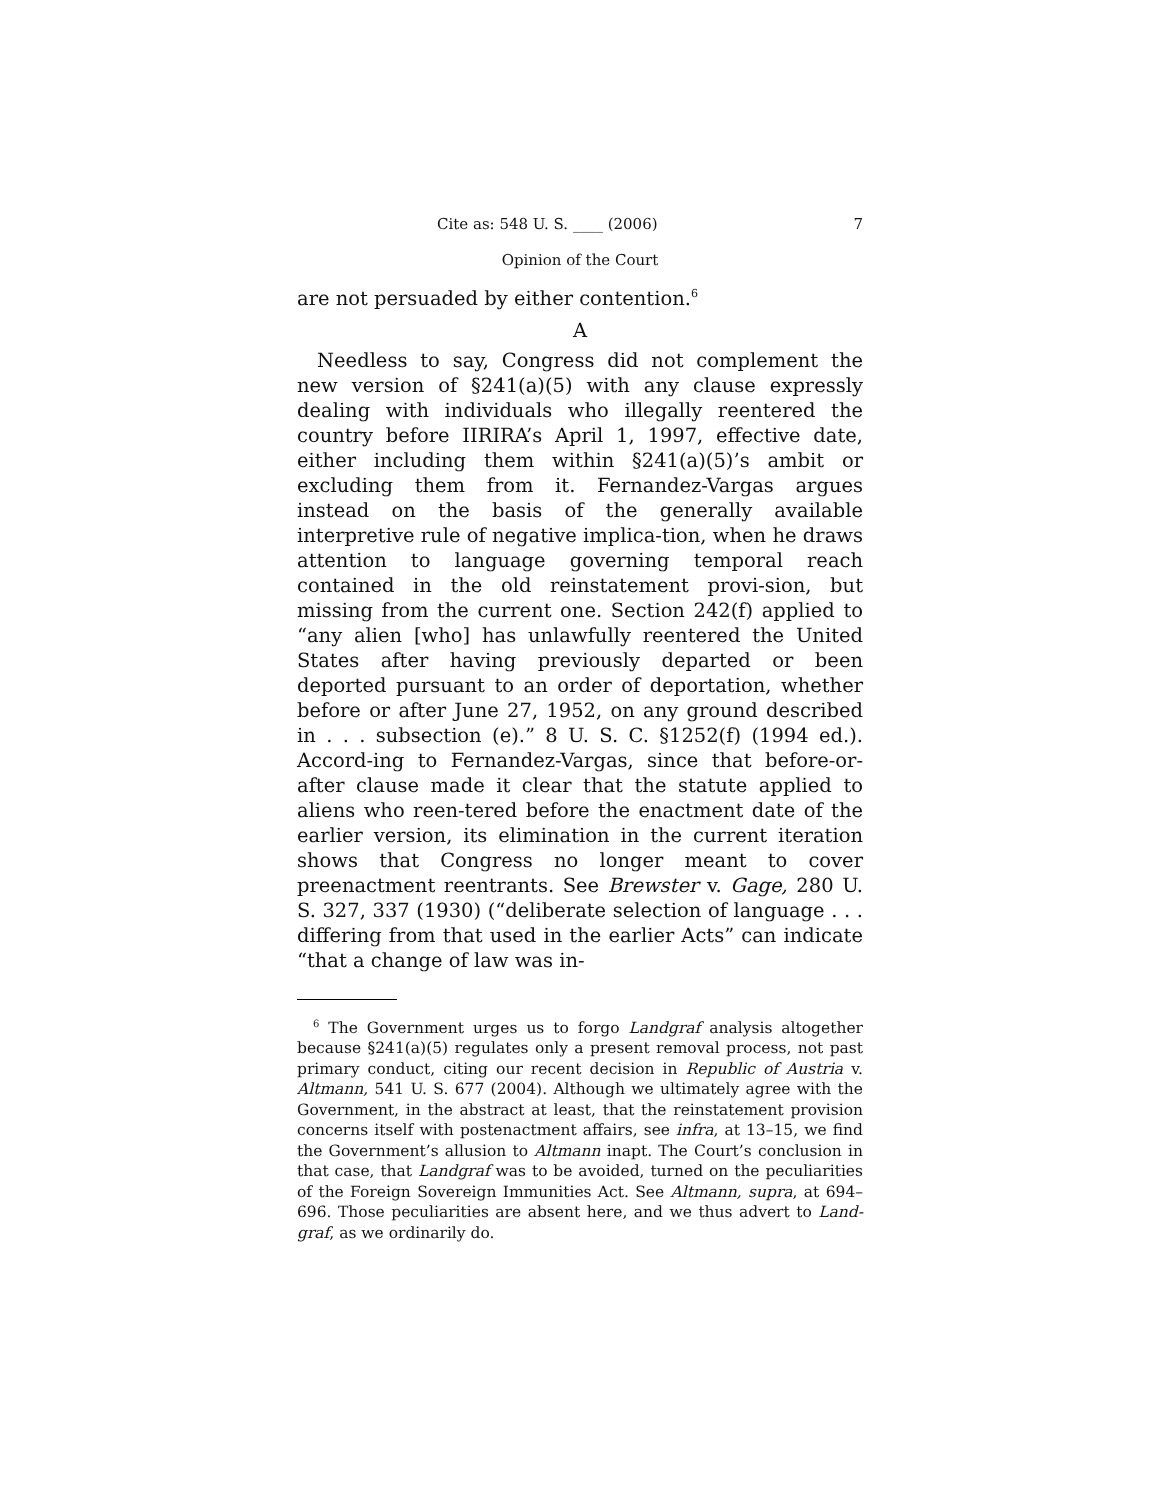Cite as: 548 U. S. ____ (2006) 7
Opinion of the Court
are not persuaded by either contention.<sup>6</sup>
A
Needless to say, Congress did not complement the new version of §241(a)(5) with any clause expressly dealing with individuals who illegally reentered the country before IIRIRA’s April 1, 1997, effective date, either including them within §241(a)(5)’s ambit or excluding them from it. Fernandez-Vargas argues instead on the basis of the generally available interpretive rule of negative implica-tion, when he draws attention to language governing temporal reach contained in the old reinstatement provi-sion, but missing from the current one. Section 242(f) applied to “any alien [who] has unlawfully reentered the United States after having previously departed or been deported pursuant to an order of deportation, whether before or after June 27, 1952, on any ground described in . . . subsection (e).” 8 U. S. C. §1252(f) (1994 ed.). Accord-ing to Fernandez-Vargas, since that before-or-after clause made it clear that the statute applied to aliens who reen-tered before the enactment date of the earlier version, its elimination in the current iteration shows that Congress no longer meant to cover preenactment reentrants. See Brewster v. Gage, 280 U. S. 327, 337 (1930) (“deliberate selection of language . . . differing from that used in the earlier Acts” can indicate “that a change of law was in-
<sup>6</sup> The Government urges us to forgo Landgraf analysis altogether because §241(a)(5) regulates only a present removal process, not past primary conduct, citing our recent decision in Republic of Austria v. Altmann, 541 U. S. 677 (2004). Although we ultimately agree with the Government, in the abstract at least, that the reinstatement provision concerns itself with postenactment affairs, see infra, at 13–15, we find the Government’s allusion to Altmann inapt. The Court’s conclusion in that case, that Landgraf was to be avoided, turned on the peculiarities of the Foreign Sovereign Immunities Act. See Altmann, supra, at 694–696. Those peculiarities are absent here, and we thus advert to Land-graf, as we ordinarily do.